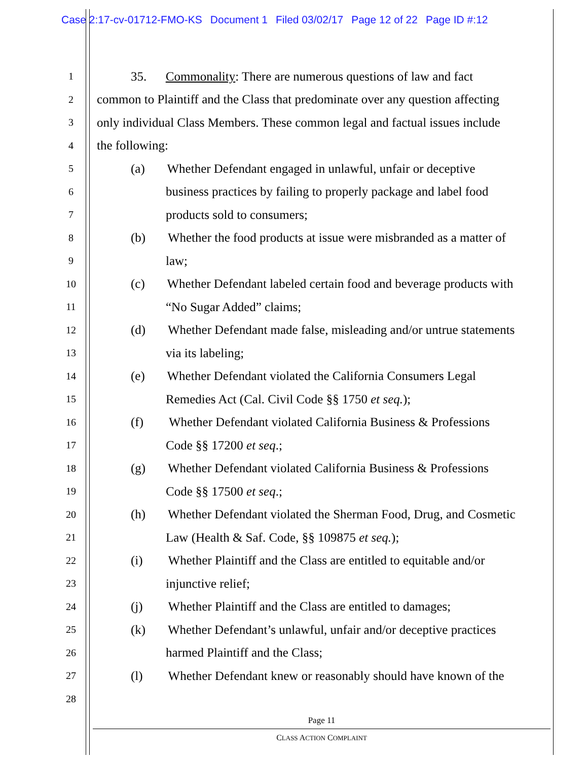Case 2:17-cv-01712-FMO-KS Document 1 Filed 03/02/17 Page 12 of 22 Page ID #:12
1
35. Commonality: There are numerous questions of law and fact
2
common to Plaintiff and the Class that predominate over any question affecting
3
only individual Class Members. These common legal and factual issues include
4
the following:
5
(a) Whether Defendant engaged in unlawful, unfair or deceptive
6
business practices by failing to properly package and label food
7
products sold to consumers;
8
(b) Whether the food products at issue were misbranded as a matter of
9
law;
10
(c) Whether Defendant labeled certain food and beverage products with
11
“No Sugar Added” claims;
12
(d) Whether Defendant made false, misleading and/or untrue statements
13
via its labeling;
14
(e) Whether Defendant violated the California Consumers Legal
15
Remedies Act (Cal. Civil Code §§ 1750 et seq.);
16
(f) Whether Defendant violated California Business & Professions
17
Code §§ 17200 et seq.;
18
(g) Whether Defendant violated California Business & Professions
19
Code §§ 17500 et seq.;
20
(h) Whether Defendant violated the Sherman Food, Drug, and Cosmetic
21
Law (Health & Saf. Code, §§ 109875 et seq.);
22
(i) Whether Plaintiff and the Class are entitled to equitable and/or
23
injunctive relief;
24
(j) Whether Plaintiff and the Class are entitled to damages;
25
(k) Whether Defendant’s unlawful, unfair and/or deceptive practices
26
harmed Plaintiff and the Class;
27
(l) Whether Defendant knew or reasonably should have known of the
28
Page 11
CLASS ACTION COMPLAINT